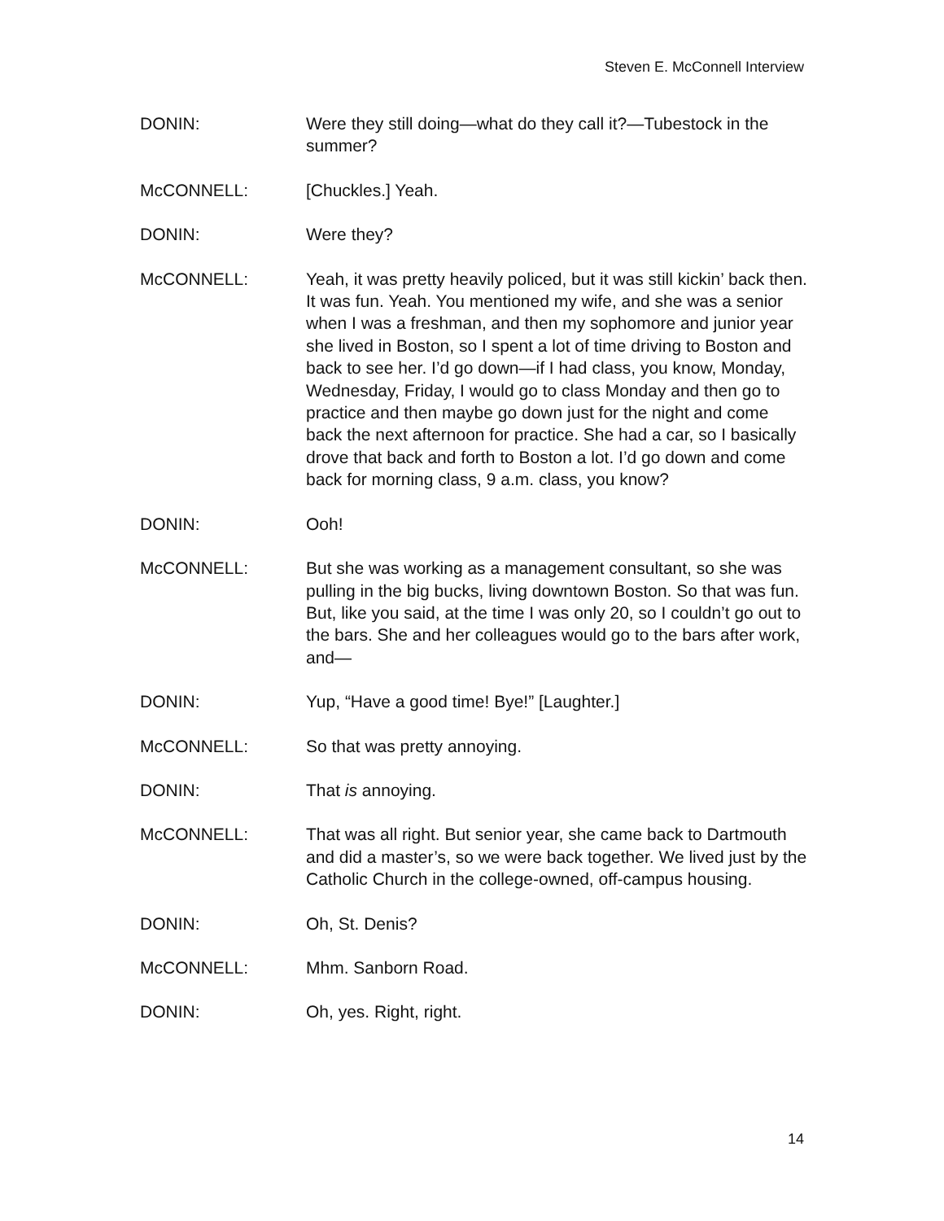Steven E. McConnell Interview
DONIN: Were they still doing—what do they call it?—Tubestock in the summer?
McCONNELL: [Chuckles.] Yeah.
DONIN: Were they?
McCONNELL: Yeah, it was pretty heavily policed, but it was still kickin’ back then. It was fun. Yeah. You mentioned my wife, and she was a senior when I was a freshman, and then my sophomore and junior year she lived in Boston, so I spent a lot of time driving to Boston and back to see her. I’d go down—if I had class, you know, Monday, Wednesday, Friday, I would go to class Monday and then go to practice and then maybe go down just for the night and come back the next afternoon for practice. She had a car, so I basically drove that back and forth to Boston a lot. I’d go down and come back for morning class, 9 a.m. class, you know?
DONIN: Ooh!
McCONNELL: But she was working as a management consultant, so she was pulling in the big bucks, living downtown Boston. So that was fun. But, like you said, at the time I was only 20, so I couldn’t go out to the bars. She and her colleagues would go to the bars after work, and—
DONIN: Yup, “Have a good time! Bye!” [Laughter.]
McCONNELL: So that was pretty annoying.
DONIN: That is annoying.
McCONNELL: That was all right. But senior year, she came back to Dartmouth and did a master’s, so we were back together. We lived just by the Catholic Church in the college-owned, off-campus housing.
DONIN: Oh, St. Denis?
McCONNELL: Mhm. Sanborn Road.
DONIN: Oh, yes. Right, right.
14